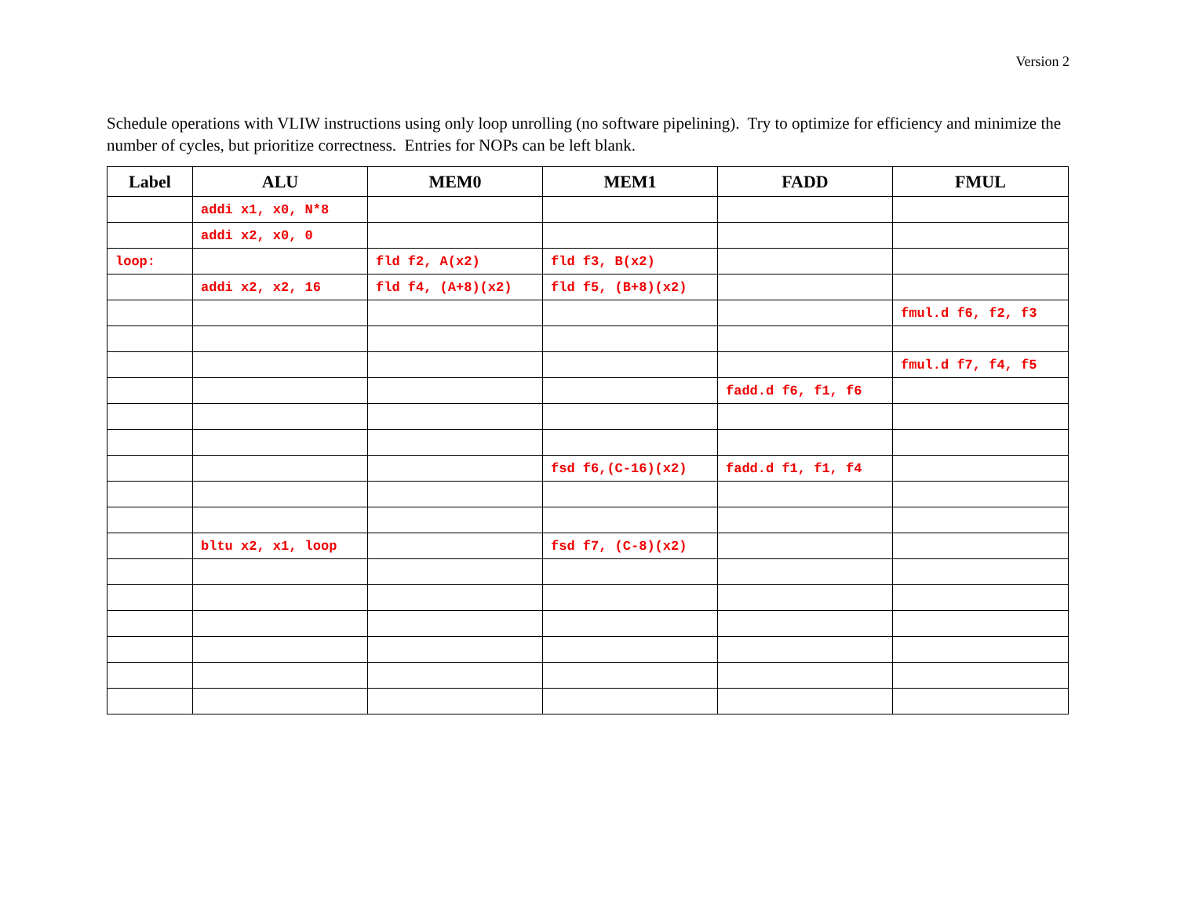Version 2
Schedule operations with VLIW instructions using only loop unrolling (no software pipelining). Try to optimize for efficiency and minimize the number of cycles, but prioritize correctness. Entries for NOPs can be left blank.
| Label | ALU | MEM0 | MEM1 | FADD | FMUL |
| --- | --- | --- | --- | --- | --- |
| | addi x1, x0, N*8 | | | | |
| | addi x2, x0, 0 | | | | |
| loop: | | fld f2, A(x2) | fld f3, B(x2) | | |
| | addi x2, x2, 16 | fld f4, (A+8)(x2) | fld f5, (B+8)(x2) | | |
| | | | | | fmul.d f6, f2, f3 |
| | | | | | fmul.d f7, f4, f5 |
| | | | | fadd.d f6, f1, f6 | |
| | | | fsd f6,(C-16)(x2) | fadd.d f1, f1, f4 | |
| | bltu x2, x1, loop | | fsd f7, (C-8)(x2) | | |